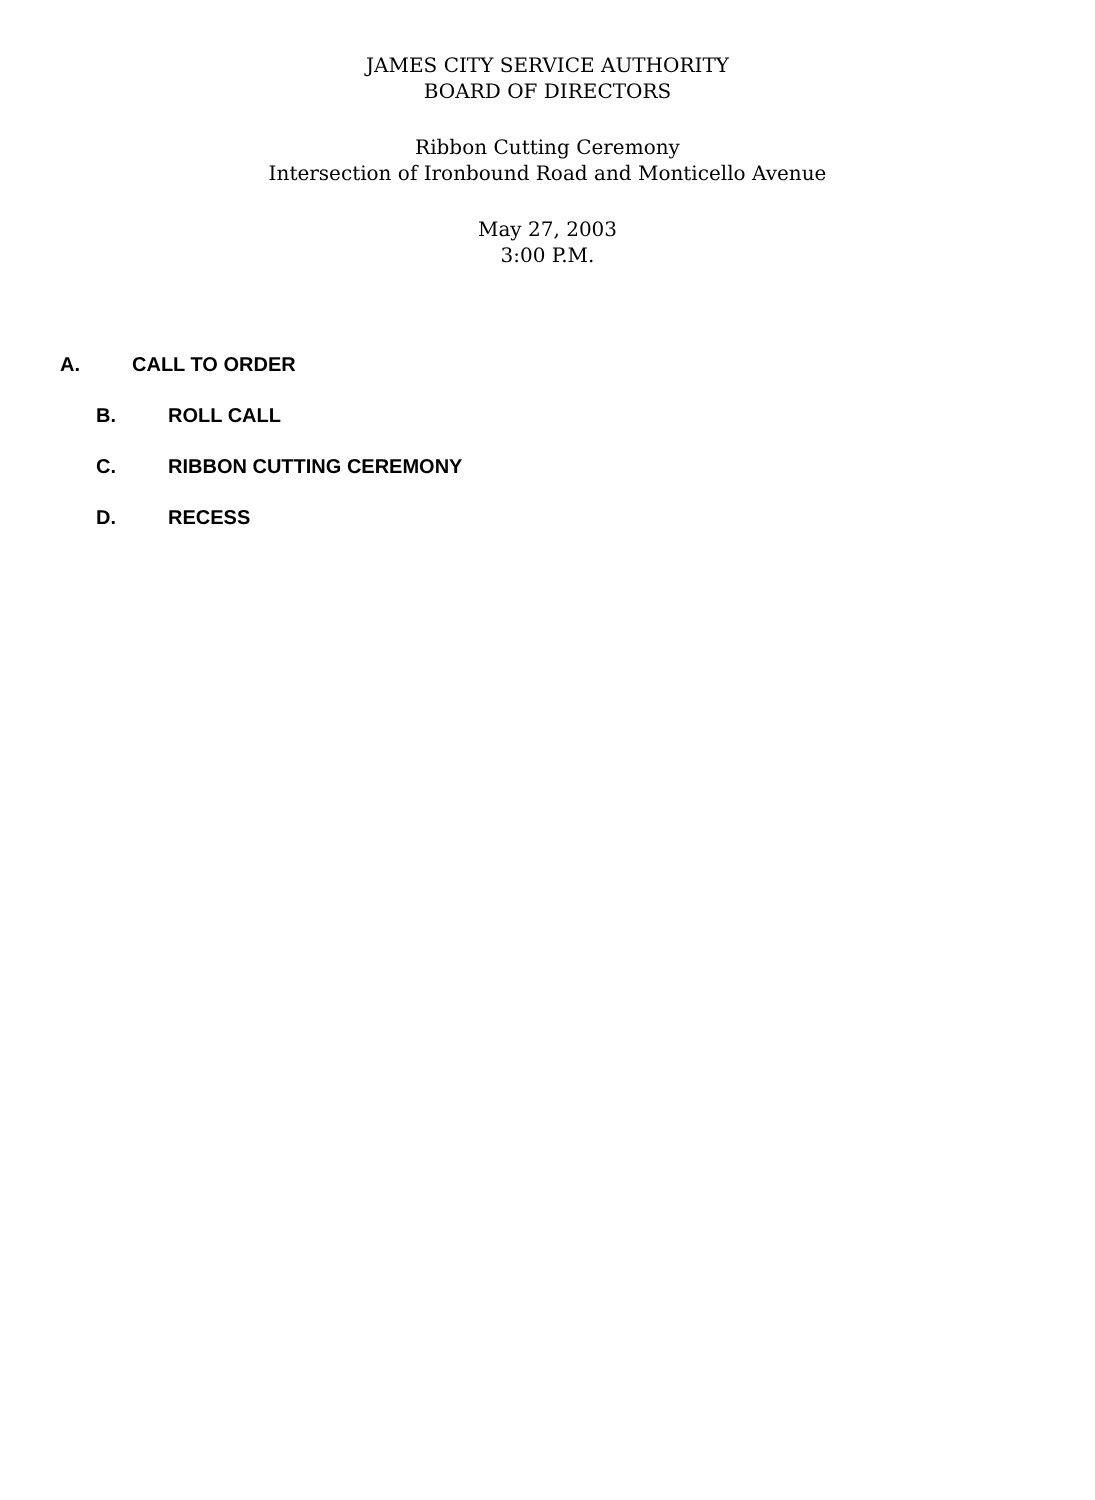JAMES CITY SERVICE AUTHORITY
BOARD OF DIRECTORS
Ribbon Cutting Ceremony
Intersection of Ironbound Road and Monticello Avenue
May 27, 2003
3:00 P.M.
A. CALL TO ORDER
B. ROLL CALL
C. RIBBON CUTTING CEREMONY
D. RECESS